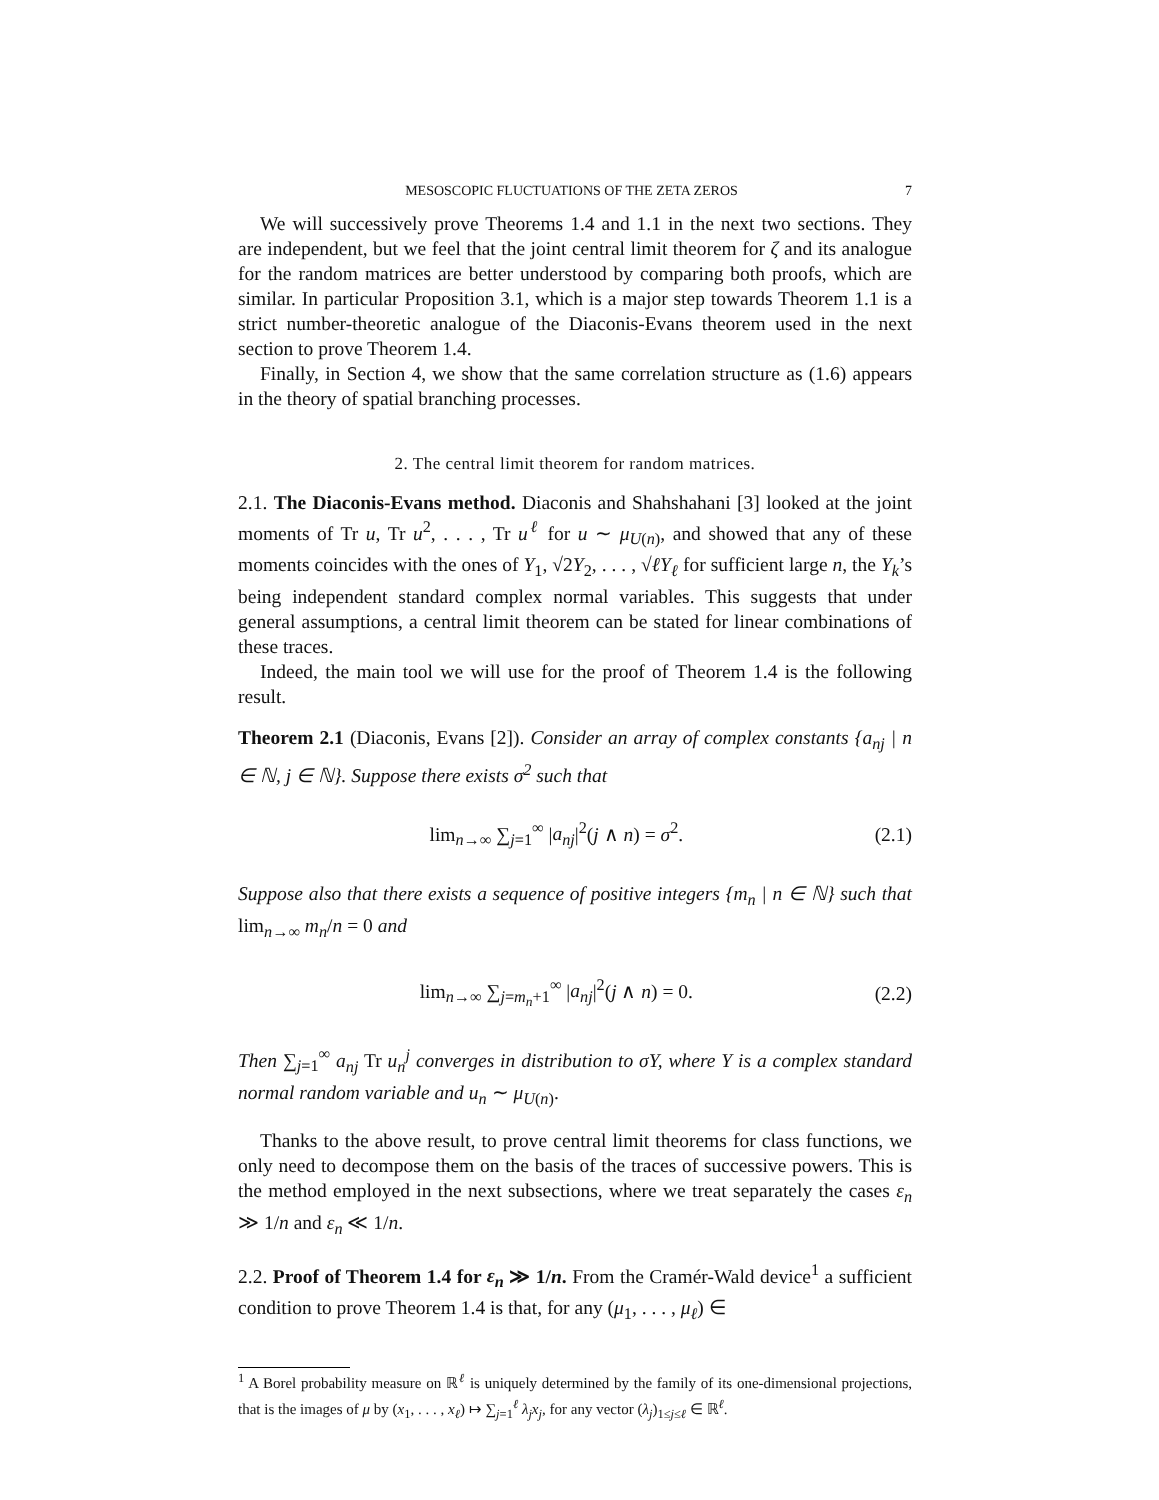MESOSCOPIC FLUCTUATIONS OF THE ZETA ZEROS 7
We will successively prove Theorems 1.4 and 1.1 in the next two sections. They are independent, but we feel that the joint central limit theorem for ζ and its analogue for the random matrices are better understood by comparing both proofs, which are similar. In particular Proposition 3.1, which is a major step towards Theorem 1.1 is a strict number-theoretic analogue of the Diaconis-Evans theorem used in the next section to prove Theorem 1.4.
Finally, in Section 4, we show that the same correlation structure as (1.6) appears in the theory of spatial branching processes.
2. The central limit theorem for random matrices.
2.1. The Diaconis-Evans method. Diaconis and Shahshahani [3] looked at the joint moments of Tr u, Tr u<sup>2</sup>, . . . , Tr u<sup>ℓ</sup> for u ∼ μ<sub>U(n)</sub>, and showed that any of these moments coincides with the ones of Y<sub>1</sub>, √2Y<sub>2</sub>, . . . , √ℓY<sub>ℓ</sub> for sufficient large n, the Y<sub>k</sub>’s being independent standard complex normal variables. This suggests that under general assumptions, a central limit theorem can be stated for linear combinations of these traces.
Indeed, the main tool we will use for the proof of Theorem 1.4 is the following result.
Theorem 2.1 (Diaconis, Evans [2]). Consider an array of complex constants {a<sub>nj</sub> | n ∈ ℕ, j ∈ ℕ}. Suppose there exists σ<sup>2</sup> such that
lim<sub>n→∞</sub> ∑<sub>j=1</sub><sup>∞</sup> |a<sub>nj</sub>|<sup>2</sup>(j ∧ n) = σ<sup>2</sup>. (2.1)
Suppose also that there exists a sequence of positive integers {m<sub>n</sub> | n ∈ ℕ} such that lim<sub>n→∞</sub> m<sub>n</sub>/n = 0 and
lim<sub>n→∞</sub> ∑<sub>j=m<sub>n</sub>+1</sub><sup>∞</sup> |a<sub>nj</sub>|<sup>2</sup>(j ∧ n) = 0. (2.2)
Then ∑<sub>j=1</sub><sup>∞</sup> a<sub>nj</sub> Tr u<sub>n</sub><sup>j</sup> converges in distribution to σY, where Y is a complex standard normal random variable and u<sub>n</sub> ∼ μ<sub>U(n)</sub>.
Thanks to the above result, to prove central limit theorems for class functions, we only need to decompose them on the basis of the traces of successive powers. This is the method employed in the next subsections, where we treat separately the cases ε<sub>n</sub> ≫ 1/n and ε<sub>n</sub> ≪ 1/n.
2.2. Proof of Theorem 1.4 for ε<sub>n</sub> ≫ 1/n. From the Cramér-Wald device<sup>1</sup> a sufficient condition to prove Theorem 1.4 is that, for any (μ<sub>1</sub>, . . . , μ<sub>ℓ</sub>) ∈
<sup>1</sup> A Borel probability measure on ℝ<sup>ℓ</sup> is uniquely determined by the family of its one-dimensional projections, that is the images of μ by (x<sub>1</sub>, . . . , x<sub>ℓ</sub>) ↦ ∑<sub>j=1</sub><sup>ℓ</sup> λ<sub>j</sub>x<sub>j</sub>, for any vector (λ<sub>j</sub>)<sub>1≤j≤ℓ</sub> ∈ ℝ<sup>ℓ</sup>.